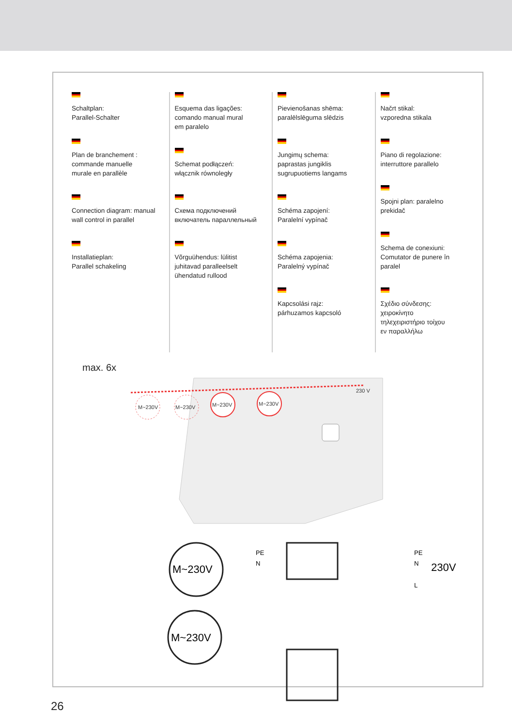Schaltplan:
Parallel-Schalter
Plan de branchement :
commande manuelle
murale en parallèle
Connection diagram: manual wall control in parallel
Installatieplan:
Parallel schakeling
Esquema das ligações:
comando manual mural
em paralelo
Schemat podłączeń:
włącznik równoległy
Схема подключений
включатель параллельный
Võrguühendus: lülitist
juhitavad paralleelselt
ühendatud rullood
Pievienošanas shēma:
paralēlslēguma slēdzis
Jungimų schema:
paprastas jungiklis
sugrupuotiems langams
Schéma zapojení:
Paralelní vypínač
Schéma zapojenia:
Paralelný vypínač
Kapcsolási rajz:
párhuzamos kapcsoló
Načrt stikal:
vzporedna stikala
Piano di regolazione:
interruttore parallelo
Spojni plan: paralelno
prekidač
Schema de conexiuni:
Comutator de punere în
paralel
Σχέδιο σύνδεσης:
χειροκίνητο
τηλεχειριστήριο τοίχου
εν παραλλήλω
max. 6x
M~230V
M~230V
M~230V
M~230V
230 V
M~230V
M~230V
230V
PE
N
PE
N
L
26